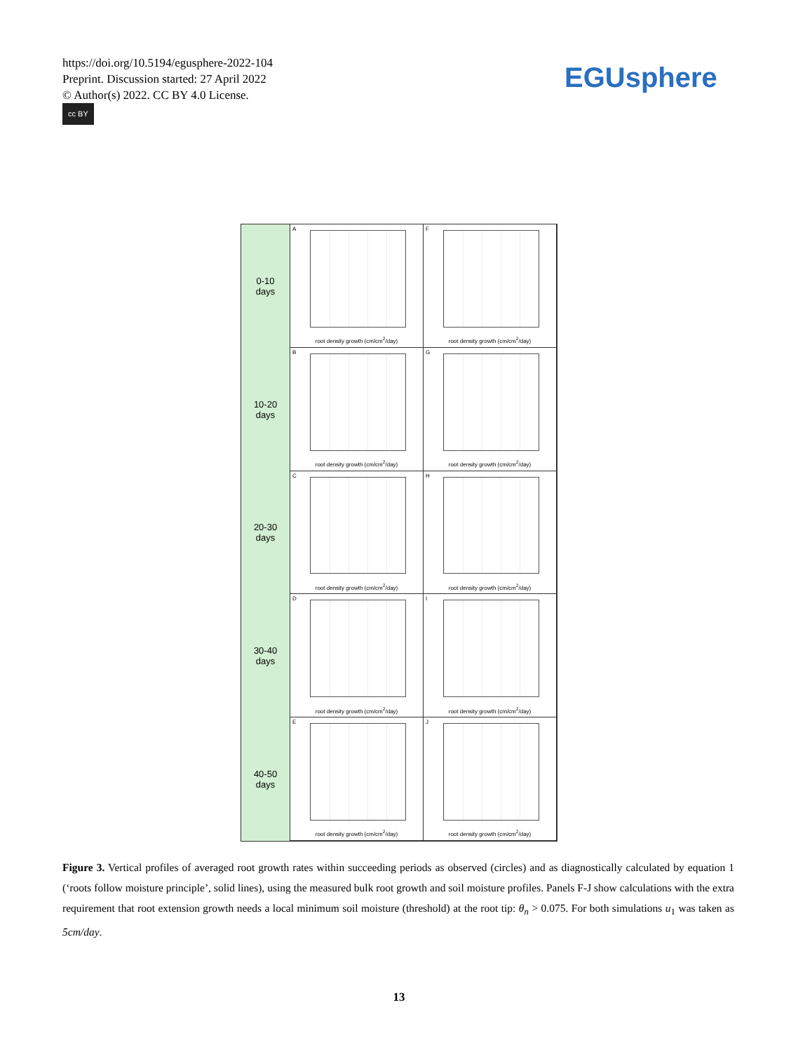https://doi.org/10.5194/egusphere-2022-104
Preprint. Discussion started: 27 April 2022
© Author(s) 2022. CC BY 4.0 License.
cc BY
EGUsphere
0-10
days
10-20
days
20-30
days
30-40
days
40-50
days
A
root density growth (cm/cm<sup>2</sup>/day)
F
root density growth (cm/cm<sup>2</sup>/day)
B
root density growth (cm/cm<sup>2</sup>/day)
G
root density growth (cm/cm<sup>2</sup>/day)
C
root density growth (cm/cm<sup>2</sup>/day)
H
root density growth (cm/cm<sup>2</sup>/day)
D
root density growth (cm/cm<sup>2</sup>/day)
I
root density growth (cm/cm<sup>2</sup>/day)
E
root density growth (cm/cm<sup>2</sup>/day)
J
root density growth (cm/cm<sup>2</sup>/day)
Figure 3. Vertical profiles of averaged root growth rates within succeeding periods as observed (circles) and as diagnostically calculated by equation 1 (‘roots follow moisture principle’, solid lines), using the measured bulk root growth and soil moisture profiles. Panels F-J show calculations with the extra requirement that root extension growth needs a local minimum soil moisture (threshold) at the root tip: θ<sub>n</sub> > 0.075. For both simulations u<sub>1</sub> was taken as 5cm/day.
13